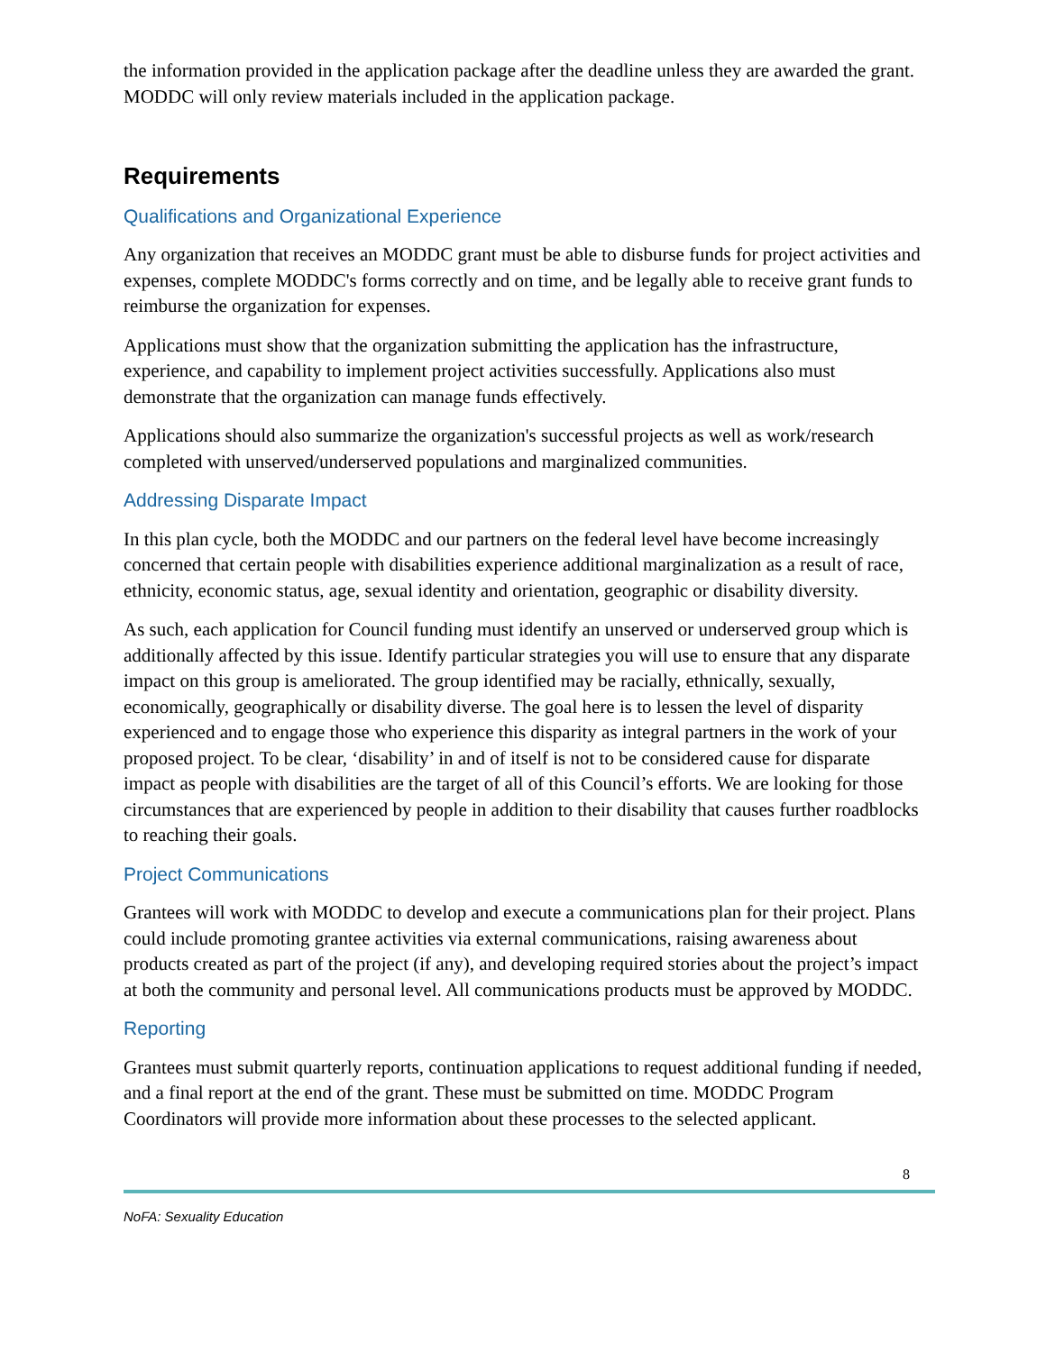the information provided in the application package after the deadline unless they are awarded the grant. MODDC will only review materials included in the application package.
Requirements
Qualifications and Organizational Experience
Any organization that receives an MODDC grant must be able to disburse funds for project activities and expenses, complete MODDC's forms correctly and on time, and be legally able to receive grant funds to reimburse the organization for expenses.
Applications must show that the organization submitting the application has the infrastructure, experience, and capability to implement project activities successfully. Applications also must demonstrate that the organization can manage funds effectively.
Applications should also summarize the organization's successful projects as well as work/research completed with unserved/underserved populations and marginalized communities.
Addressing Disparate Impact
In this plan cycle, both the MODDC and our partners on the federal level have become increasingly concerned that certain people with disabilities experience additional marginalization as a result of race, ethnicity, economic status, age, sexual identity and orientation, geographic or disability diversity.
As such, each application for Council funding must identify an unserved or underserved group which is additionally affected by this issue. Identify particular strategies you will use to ensure that any disparate impact on this group is ameliorated. The group identified may be racially, ethnically, sexually, economically, geographically or disability diverse. The goal here is to lessen the level of disparity experienced and to engage those who experience this disparity as integral partners in the work of your proposed project. To be clear, ‘disability’ in and of itself is not to be considered cause for disparate impact as people with disabilities are the target of all of this Council’s efforts. We are looking for those circumstances that are experienced by people in addition to their disability that causes further roadblocks to reaching their goals.
Project Communications
Grantees will work with MODDC to develop and execute a communications plan for their project. Plans could include promoting grantee activities via external communications, raising awareness about products created as part of the project (if any), and developing required stories about the project’s impact at both the community and personal level. All communications products must be approved by MODDC.
Reporting
Grantees must submit quarterly reports, continuation applications to request additional funding if needed, and a final report at the end of the grant. These must be submitted on time. MODDC Program Coordinators will provide more information about these processes to the selected applicant.
8
NoFA: Sexuality Education